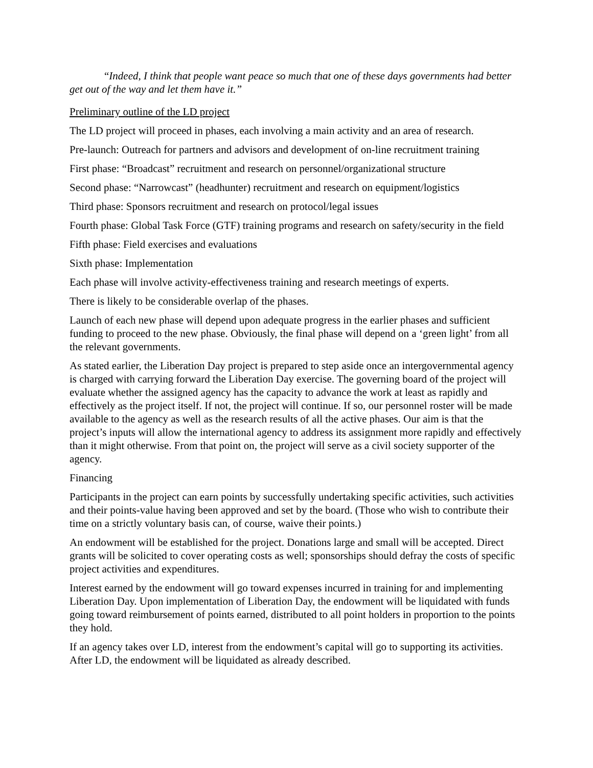“Indeed, I think that people want peace so much that one of these days governments had better get out of the way and let them have it.”
Preliminary outline of the LD project
The LD project will proceed in phases, each involving a main activity and an area of research.
Pre-launch: Outreach for partners and advisors and development of on-line recruitment training
First phase: “Broadcast” recruitment and research on personnel/organizational structure
Second phase: “Narrowcast” (headhunter) recruitment and research on equipment/logistics
Third phase: Sponsors recruitment and research on protocol/legal issues
Fourth phase: Global Task Force (GTF) training programs and research on safety/security in the field
Fifth phase: Field exercises and evaluations
Sixth phase: Implementation
Each phase will involve activity-effectiveness training and research meetings of experts.
There is likely to be considerable overlap of the phases.
Launch of each new phase will depend upon adequate progress in the earlier phases and sufficient funding to proceed to the new phase. Obviously, the final phase will depend on a ‘green light’ from all the relevant governments.
As stated earlier, the Liberation Day project is prepared to step aside once an intergovernmental agency is charged with carrying forward the Liberation Day exercise. The governing board of the project will evaluate whether the assigned agency has the capacity to advance the work at least as rapidly and effectively as the project itself. If not, the project will continue. If so, our personnel roster will be made available to the agency as well as the research results of all the active phases. Our aim is that the project’s inputs will allow the international agency to address its assignment more rapidly and effectively than it might otherwise. From that point on, the project will serve as a civil society supporter of the agency.
Financing
Participants in the project can earn points by successfully undertaking specific activities, such activities and their points-value having been approved and set by the board. (Those who wish to contribute their time on a strictly voluntary basis can, of course, waive their points.)
An endowment will be established for the project. Donations large and small will be accepted. Direct grants will be solicited to cover operating costs as well; sponsorships should defray the costs of specific project activities and expenditures.
Interest earned by the endowment will go toward expenses incurred in training for and implementing Liberation Day. Upon implementation of Liberation Day, the endowment will be liquidated with funds going toward reimbursement of points earned, distributed to all point holders in proportion to the points they hold.
If an agency takes over LD, interest from the endowment’s capital will go to supporting its activities. After LD, the endowment will be liquidated as already described.